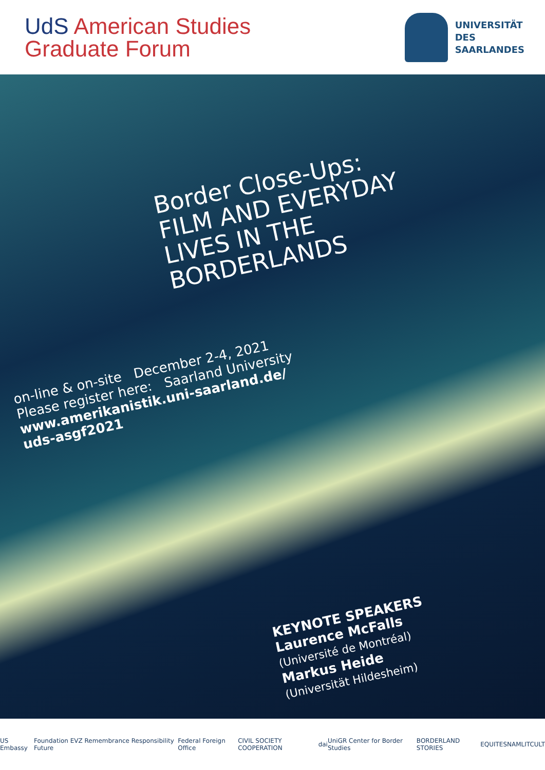UdS American Studies
Graduate Forum
UNIVERSITÄT
DES
SAARLANDES
Border Close-Ups:
FILM AND EVERYDAY
LIVES IN THE
BORDERLANDS
on-line & on-site December 2-4, 2021
Please register here: Saarland University
www.amerikanistik.uni-saarland.de/
uds-asgf2021
KEYNOTE SPEAKERS
Laurence McFalls
(Université de Montréal)
Markus Heide
(Universität Hildesheim)
US Embassy Foundation EVZ Remembrance Responsibility Future Federal Foreign Office CIVIL SOCIETY COOPERATION dai UniGR Center for Border Studies BORDERLAND STORIES EQUITES NAMLITCULT